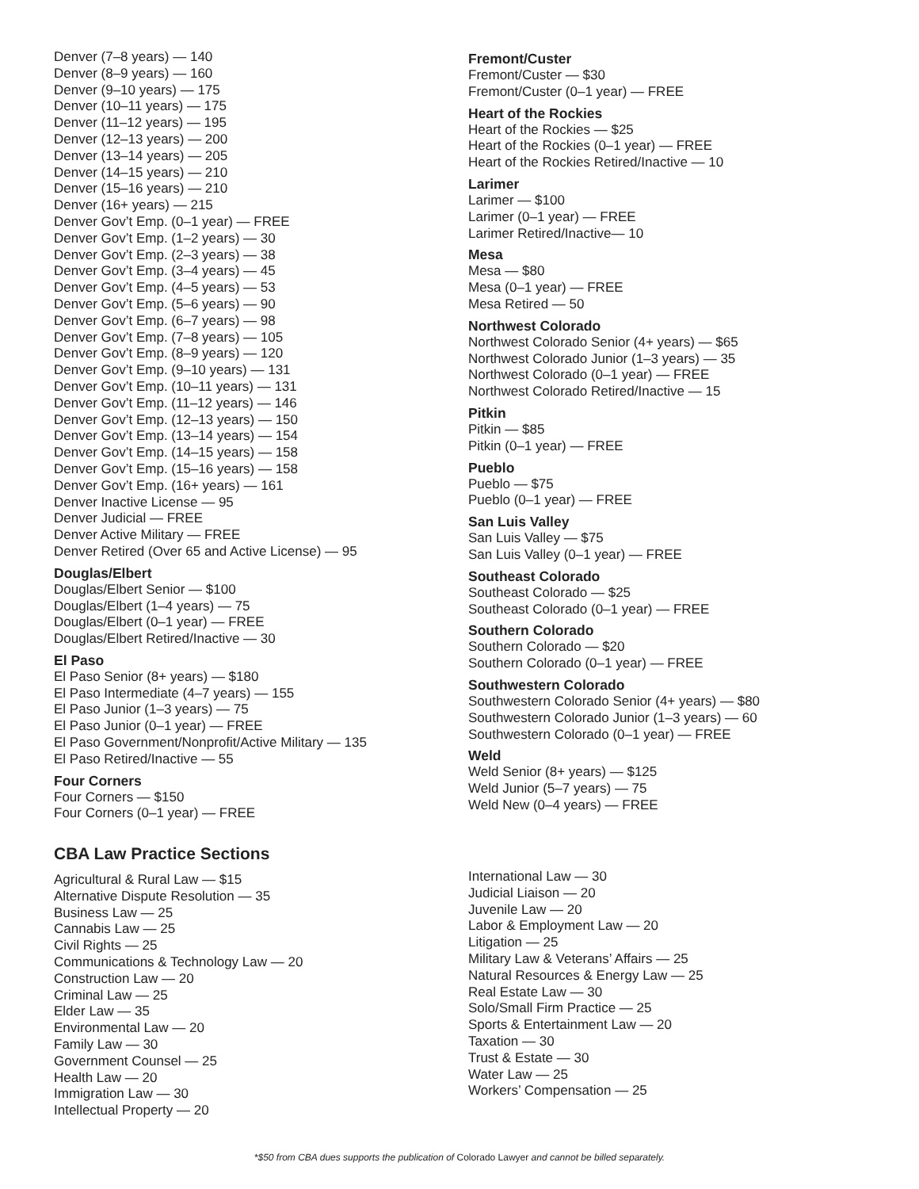Denver (7–8 years) — 140
Denver (8–9 years) — 160
Denver (9–10 years) — 175
Denver (10–11 years) — 175
Denver (11–12 years) — 195
Denver (12–13 years) — 200
Denver (13–14 years) — 205
Denver (14–15 years) — 210
Denver (15–16 years) — 210
Denver (16+ years) — 215
Denver Gov’t Emp. (0–1 year) — FREE
Denver Gov’t Emp. (1–2 years) — 30
Denver Gov’t Emp. (2–3 years) — 38
Denver Gov’t Emp. (3–4 years) — 45
Denver Gov’t Emp. (4–5 years) — 53
Denver Gov’t Emp. (5–6 years) — 90
Denver Gov’t Emp. (6–7 years) — 98
Denver Gov’t Emp. (7–8 years) — 105
Denver Gov’t Emp. (8–9 years) — 120
Denver Gov’t Emp. (9–10 years) — 131
Denver Gov’t Emp. (10–11 years) — 131
Denver Gov’t Emp. (11–12 years) — 146
Denver Gov’t Emp. (12–13 years) — 150
Denver Gov’t Emp. (13–14 years) — 154
Denver Gov’t Emp. (14–15 years) — 158
Denver Gov’t Emp. (15–16 years) — 158
Denver Gov’t Emp. (16+ years) — 161
Denver Inactive License — 95
Denver Judicial — FREE
Denver Active Military — FREE
Denver Retired (Over 65 and Active License) — 95
Douglas/Elbert
Douglas/Elbert Senior — $100
Douglas/Elbert (1–4 years) — 75
Douglas/Elbert (0–1 year) — FREE
Douglas/Elbert Retired/Inactive — 30
El Paso
El Paso Senior (8+ years) — $180
El Paso Intermediate (4–7 years) — 155
El Paso Junior (1–3 years) — 75
El Paso Junior (0–1 year) — FREE
El Paso Government/Nonprofit/Active Military — 135
El Paso Retired/Inactive — 55
Four Corners
Four Corners — $150
Four Corners (0–1 year) — FREE
Fremont/Custer
Fremont/Custer — $30
Fremont/Custer (0–1 year) — FREE
Heart of the Rockies
Heart of the Rockies — $25
Heart of the Rockies (0–1 year) — FREE
Heart of the Rockies Retired/Inactive — 10
Larimer
Larimer — $100
Larimer (0–1 year) — FREE
Larimer Retired/Inactive— 10
Mesa
Mesa — $80
Mesa (0–1 year) — FREE
Mesa Retired — 50
Northwest Colorado
Northwest Colorado Senior (4+ years) — $65
Northwest Colorado Junior (1–3 years) — 35
Northwest Colorado (0–1 year) — FREE
Northwest Colorado Retired/Inactive — 15
Pitkin
Pitkin — $85
Pitkin (0–1 year) — FREE
Pueblo
Pueblo — $75
Pueblo (0–1 year) — FREE
San Luis Valley
San Luis Valley — $75
San Luis Valley (0–1 year) — FREE
Southeast Colorado
Southeast Colorado — $25
Southeast Colorado (0–1 year) — FREE
Southern Colorado
Southern Colorado — $20
Southern Colorado (0–1 year) — FREE
Southwestern Colorado
Southwestern Colorado Senior (4+ years) — $80
Southwestern Colorado Junior (1–3 years) — 60
Southwestern Colorado (0–1 year) — FREE
Weld
Weld Senior (8+ years) — $125
Weld Junior (5–7 years) — 75
Weld New (0–4 years) — FREE
CBA Law Practice Sections
Agricultural & Rural Law — $15
Alternative Dispute Resolution — 35
Business Law — 25
Cannabis Law — 25
Civil Rights — 25
Communications & Technology Law — 20
Construction Law — 20
Criminal Law — 25
Elder Law — 35
Environmental Law — 20
Family Law — 30
Government Counsel — 25
Health Law — 20
Immigration Law — 30
Intellectual Property — 20
International Law — 30
Judicial Liaison — 20
Juvenile Law — 20
Labor & Employment Law — 20
Litigation — 25
Military Law & Veterans’ Affairs — 25
Natural Resources & Energy Law — 25
Real Estate Law — 30
Solo/Small Firm Practice — 25
Sports & Entertainment Law — 20
Taxation — 30
Trust & Estate — 30
Water Law — 25
Workers’ Compensation — 25
*$50 from CBA dues supports the publication of Colorado Lawyer and cannot be billed separately.